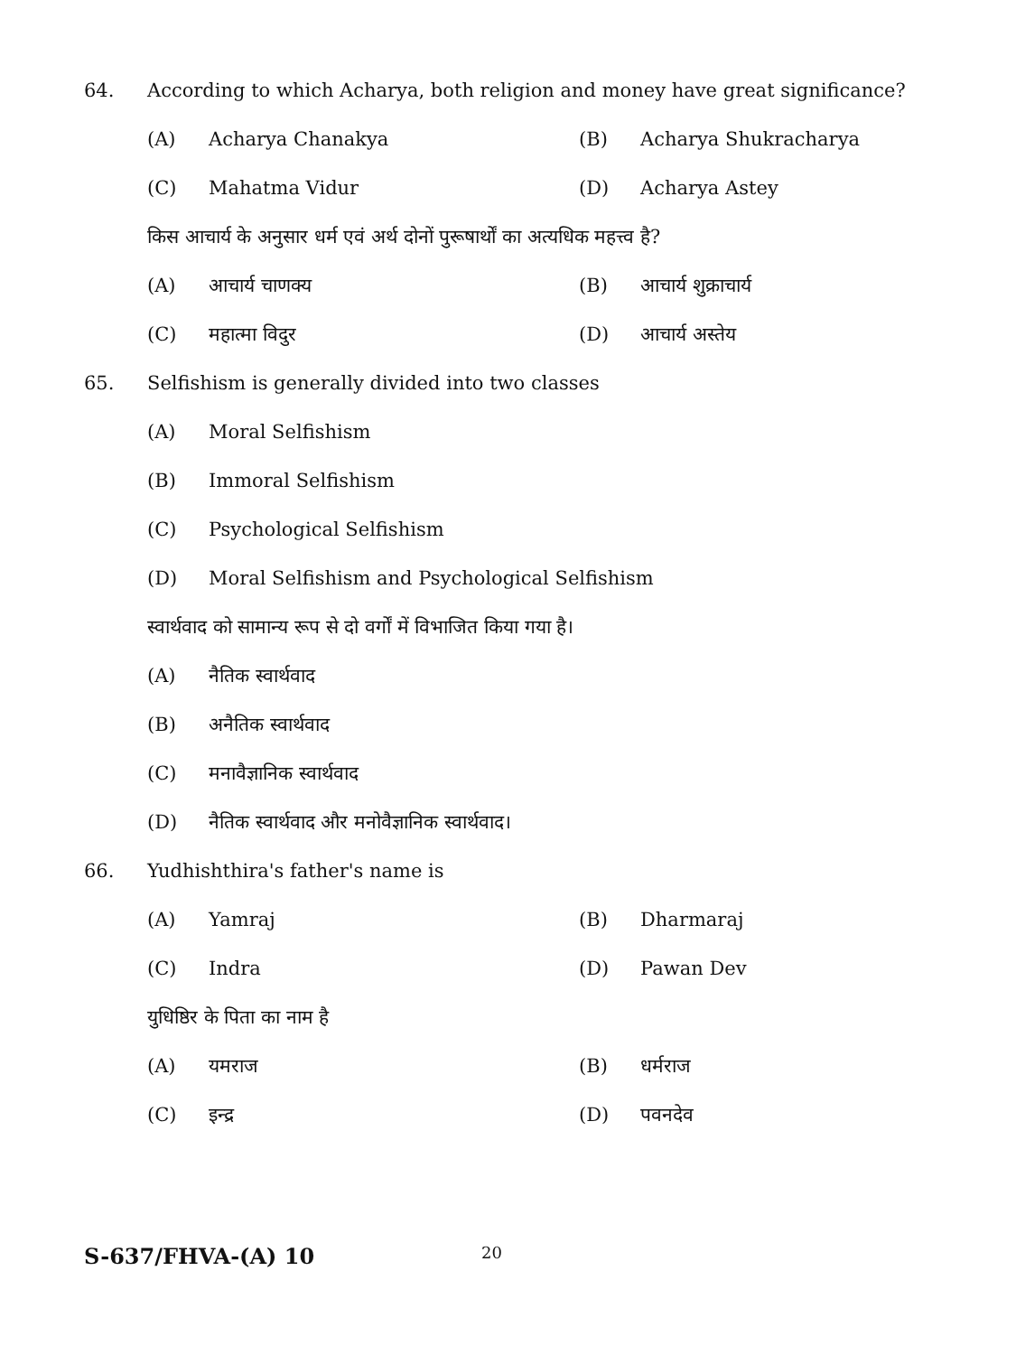64. According to which Acharya, both religion and money have great significance?
(A) Acharya Chanakya (B) Acharya Shukracharya
(C) Mahatma Vidur (D) Acharya Astey
किस आचार्य के अनुसार धर्म एवं अर्थ दोनों पुरूषार्थों का अत्यधिक महत्त्व है?
(A) आचार्य चाणक्य (B) आचार्य शुक्राचार्य
(C) महात्मा विदुर (D) आचार्य अस्तेय
65. Selfishism is generally divided into two classes
(A) Moral Selfishism
(B) Immoral Selfishism
(C) Psychological Selfishism
(D) Moral Selfishism and Psychological Selfishism
स्वार्थवाद को सामान्य रूप से दो वर्गों में विभाजित किया गया है।
(A) नैतिक स्वार्थवाद
(B) अनैतिक स्वार्थवाद
(C) मनावैज्ञानिक स्वार्थवाद
(D) नैतिक स्वार्थवाद और मनोवैज्ञानिक स्वार्थवाद।
66. Yudhishthira's father's name is
(A) Yamraj (B) Dharmaraj
(C) Indra (D) Pawan Dev
युधिष्ठिर के पिता का नाम है
(A) यमराज (B) धर्मराज
(C) इन्द्र (D) पवनदेव
S-637/FHVA-(A) 10 20